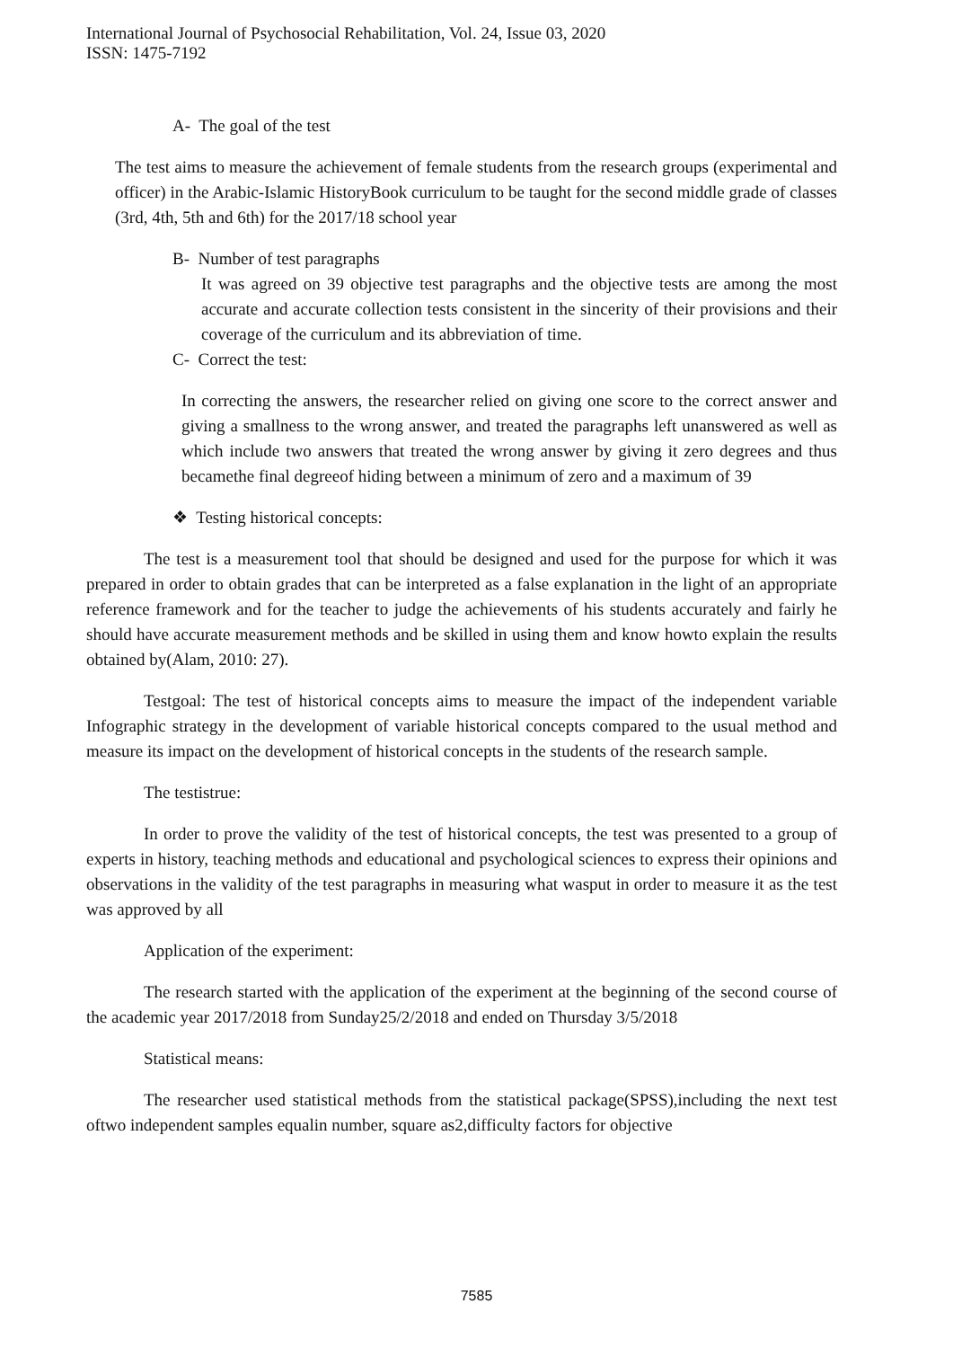International Journal of Psychosocial Rehabilitation, Vol. 24, Issue 03, 2020
ISSN: 1475-7192
A- The goal of the test
The test aims to measure the achievement of female students from the research groups (experimental and officer) in the Arabic-Islamic HistoryBook curriculum to be taught for the second middle grade of classes (3rd, 4th, 5th and 6th) for the 2017/18 school year
B- Number of test paragraphs
It was agreed on 39 objective test paragraphs and the objective tests are among the most accurate and accurate collection tests consistent in the sincerity of their provisions and their coverage of the curriculum and its abbreviation of time.
C- Correct the test:
In correcting the answers, the researcher relied on giving one score to the correct answer and giving a smallness to the wrong answer, and treated the paragraphs left unanswered as well as which include two answers that treated the wrong answer by giving it zero degrees and thus becamethe final degreeof hiding between a minimum of zero and a maximum of 39
❖ Testing historical concepts:
The test is a measurement tool that should be designed and used for the purpose for which it was prepared in order to obtain grades that can be interpreted as a false explanation in the light of an appropriate reference framework and for the teacher to judge the achievements of his students accurately and fairly he should have accurate measurement methods and be skilled in using them and know howto explain the results obtained by(Alam, 2010: 27).
Testgoal: The test of historical concepts aims to measure the impact of the independent variable Infographic strategy in the development of variable historical concepts compared to the usual method and measure its impact on the development of historical concepts in the students of the research sample.
The testistrue:
In order to prove the validity of the test of historical concepts, the test was presented to a group of experts in history, teaching methods and educational and psychological sciences to express their opinions and observations in the validity of the test paragraphs in measuring what wasput in order to measure it as the test was approved by all
Application of the experiment:
The research started with the application of the experiment at the beginning of the second course of the academic year 2017/2018 from Sunday25/2/2018 and ended on Thursday 3/5/2018
Statistical means:
The researcher used statistical methods from the statistical package(SPSS),including the next test oftwo independent samples equalin number, square as2,difficulty factors for objective
7585